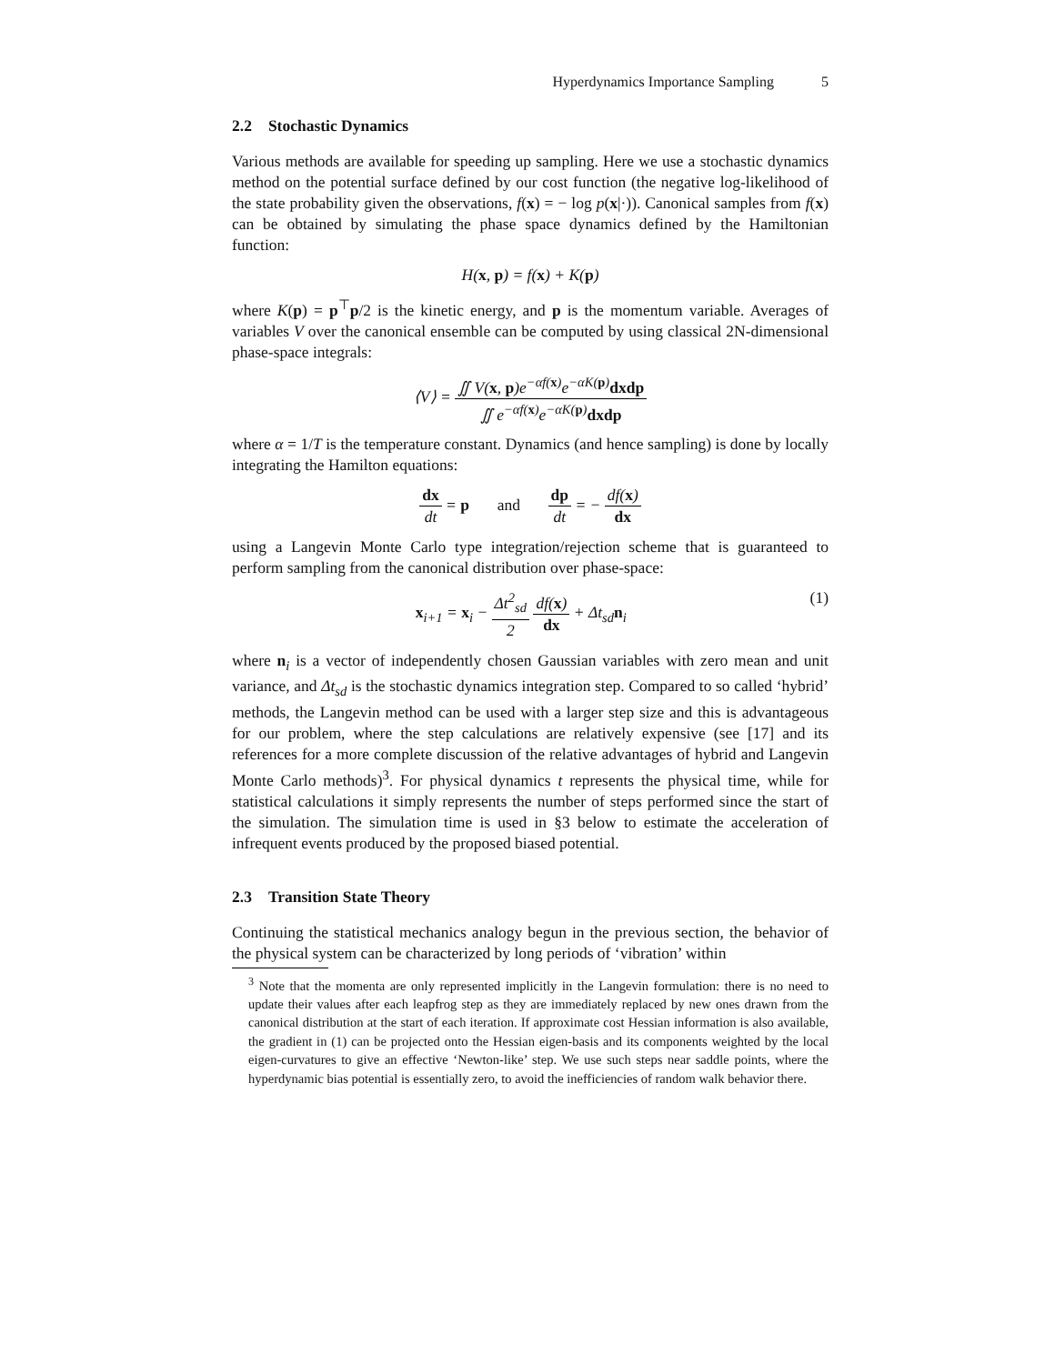Hyperdynamics Importance Sampling 5
2.2 Stochastic Dynamics
Various methods are available for speeding up sampling. Here we use a stochastic dynamics method on the potential surface defined by our cost function (the negative log-likelihood of the state probability given the observations, f(x) = − log p(x|·)). Canonical samples from f(x) can be obtained by simulating the phase space dynamics defined by the Hamiltonian function:
H(x, p) = f(x) + K(p)
where K(p) = p<sup>⊤</sup>p/2 is the kinetic energy, and p is the momentum variable. Averages of variables V over the canonical ensemble can be computed by using classical 2N-dimensional phase-space integrals:
⟨V⟩ = ∬ V(x, p)e<sup>−αf(x)</sup>e<sup>−αK(p)</sup>dxdp ∬ e<sup>−αf(x)</sup>e<sup>−αK(p)</sup>dxdp
where α = 1/T is the temperature constant. Dynamics (and hence sampling) is done by locally integrating the Hamilton equations:
dx dt = p and dp dt = − df(x) dx
using a Langevin Monte Carlo type integration/rejection scheme that is guaranteed to perform sampling from the canonical distribution over phase-space:
(1) x<sub>i+1</sub> = x<sub>i</sub> − Δt<sup>2</sup><sub>sd</sub> 2 df(x) dx + Δt<sub>sd</sub>n<sub>i</sub>
where n<sub>i</sub> is a vector of independently chosen Gaussian variables with zero mean and unit variance, and Δt<sub>sd</sub> is the stochastic dynamics integration step. Compared to so called ‘hybrid’ methods, the Langevin method can be used with a larger step size and this is advantageous for our problem, where the step calculations are relatively expensive (see [17] and its references for a more complete discussion of the relative advantages of hybrid and Langevin Monte Carlo methods)<sup>3</sup>. For physical dynamics t represents the physical time, while for statistical calculations it simply represents the number of steps performed since the start of the simulation. The simulation time is used in §3 below to estimate the acceleration of infrequent events produced by the proposed biased potential.
2.3 Transition State Theory
Continuing the statistical mechanics analogy begun in the previous section, the behavior of the physical system can be characterized by long periods of ‘vibration’ within
<sup>3</sup> Note that the momenta are only represented implicitly in the Langevin formulation: there is no need to update their values after each leapfrog step as they are immediately replaced by new ones drawn from the canonical distribution at the start of each iteration. If approximate cost Hessian information is also available, the gradient in (1) can be projected onto the Hessian eigen-basis and its components weighted by the local eigen-curvatures to give an effective ‘Newton-like’ step. We use such steps near saddle points, where the hyperdynamic bias potential is essentially zero, to avoid the inefficiencies of random walk behavior there.